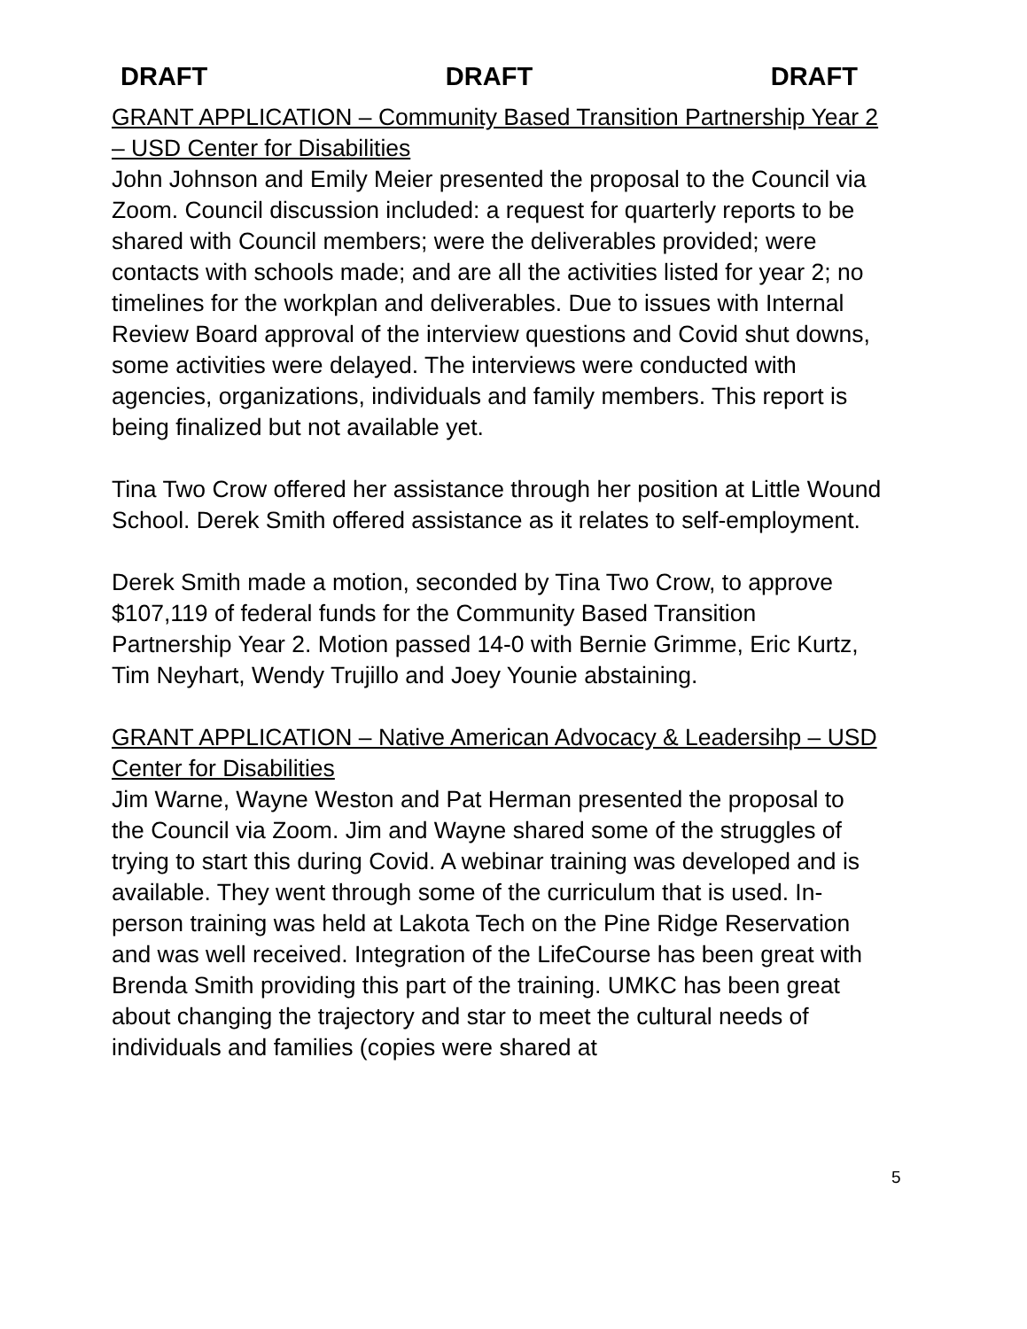DRAFT DRAFT DRAFT
GRANT APPLICATION – Community Based Transition Partnership Year 2 – USD Center for Disabilities
John Johnson and Emily Meier presented the proposal to the Council via Zoom. Council discussion included: a request for quarterly reports to be shared with Council members; were the deliverables provided; were contacts with schools made; and are all the activities listed for year 2; no timelines for the workplan and deliverables. Due to issues with Internal Review Board approval of the interview questions and Covid shut downs, some activities were delayed. The interviews were conducted with agencies, organizations, individuals and family members. This report is being finalized but not available yet.
Tina Two Crow offered her assistance through her position at Little Wound School. Derek Smith offered assistance as it relates to self-employment.
Derek Smith made a motion, seconded by Tina Two Crow, to approve $107,119 of federal funds for the Community Based Transition Partnership Year 2. Motion passed 14-0 with Bernie Grimme, Eric Kurtz, Tim Neyhart, Wendy Trujillo and Joey Younie abstaining.
GRANT APPLICATION – Native American Advocacy & Leadersihp – USD Center for Disabilities
Jim Warne, Wayne Weston and Pat Herman presented the proposal to the Council via Zoom. Jim and Wayne shared some of the struggles of trying to start this during Covid. A webinar training was developed and is available. They went through some of the curriculum that is used. In-person training was held at Lakota Tech on the Pine Ridge Reservation and was well received. Integration of the LifeCourse has been great with Brenda Smith providing this part of the training. UMKC has been great about changing the trajectory and star to meet the cultural needs of individuals and families (copies were shared at
5